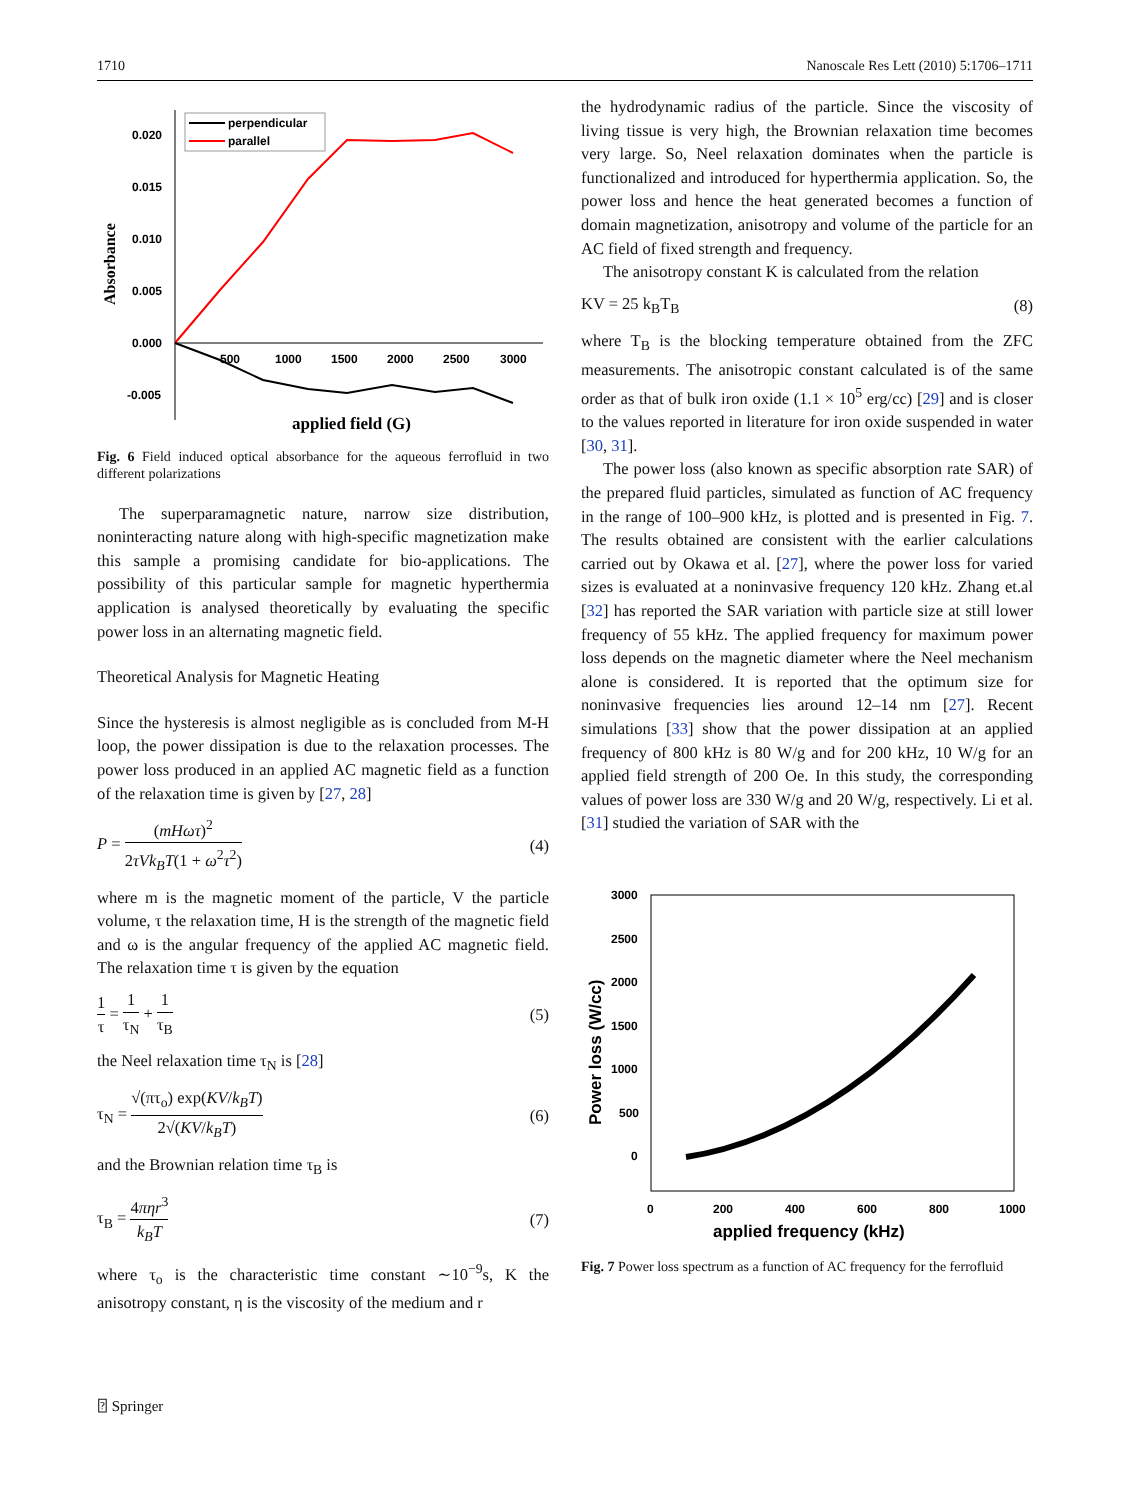1710 Nanoscale Res Lett (2010) 5:1706–1711
0.020
0.015
0.010
0.005
0.000
-0.005
500
1000
1500
2000
2500
3000
Absorbance
applied field (G)
perpendicular
parallel
Fig. 6 Field induced optical absorbance for the aqueous ferrofluid in two different polarizations
The superparamagnetic nature, narrow size distribution, noninteracting nature along with high-specific magnetization make this sample a promising candidate for bio-applications. The possibility of this particular sample for magnetic hyperthermia application is analysed theoretically by evaluating the specific power loss in an alternating magnetic field.
Theoretical Analysis for Magnetic Heating
Since the hysteresis is almost negligible as is concluded from M-H loop, the power dissipation is due to the relaxation processes. The power loss produced in an applied AC magnetic field as a function of the relaxation time is given by [27, 28]
P = (mHωτ)<sup>2</sup> 2τVk<sub>B</sub>T(1 + ω<sup>2</sup>τ<sup>2</sup>) (4)
where m is the magnetic moment of the particle, V the particle volume, τ the relaxation time, H is the strength of the magnetic field and ω is the angular frequency of the applied AC magnetic field. The relaxation time τ is given by the equation
1 τ = 1 τ<sub>N</sub> + 1 τ<sub>B</sub> (5)
the Neel relaxation time τ<sub>N</sub> is [28]
τ<sub>N</sub> = √(πτ<sub>o</sub>) exp(KV/k<sub>B</sub>T) 2√(KV/k<sub>B</sub>T) (6)
and the Brownian relation time τ<sub>B</sub> is
τ<sub>B</sub> = 4πηr<sup>3</sup> k<sub>B</sub>T (7)
where τ<sub>o</sub> is the characteristic time constant ∼10<sup>−9</sup>s, K the anisotropy constant, η is the viscosity of the medium and r
the hydrodynamic radius of the particle. Since the viscosity of living tissue is very high, the Brownian relaxation time becomes very large. So, Neel relaxation dominates when the particle is functionalized and introduced for hyperthermia application. So, the power loss and hence the heat generated becomes a function of domain magnetization, anisotropy and volume of the particle for an AC field of fixed strength and frequency.
The anisotropy constant K is calculated from the relation
KV = 25 k<sub>B</sub>T<sub>B</sub> (8)
where T<sub>B</sub> is the blocking temperature obtained from the ZFC measurements. The anisotropic constant calculated is of the same order as that of bulk iron oxide (1.1 × 10<sup>5</sup> erg/cc) [29] and is closer to the values reported in literature for iron oxide suspended in water [30, 31].
The power loss (also known as specific absorption rate SAR) of the prepared fluid particles, simulated as function of AC frequency in the range of 100–900 kHz, is plotted and is presented in Fig. 7. The results obtained are consistent with the earlier calculations carried out by Okawa et al. [27], where the power loss for varied sizes is evaluated at a noninvasive frequency 120 kHz. Zhang et.al [32] has reported the SAR variation with particle size at still lower frequency of 55 kHz. The applied frequency for maximum power loss depends on the magnetic diameter where the Neel mechanism alone is considered. It is reported that the optimum size for noninvasive frequencies lies around 12–14 nm [27]. Recent simulations [33] show that the power dissipation at an applied frequency of 800 kHz is 80 W/g and for 200 kHz, 10 W/g for an applied field strength of 200 Oe. In this study, the corresponding values of power loss are 330 W/g and 20 W/g, respectively. Li et al. [31] studied the variation of SAR with the
3000
2500
2000
1500
1000
500
0
0
200
400
600
800
1000
Power loss (W/cc)
applied frequency (kHz)
Fig. 7 Power loss spectrum as a function of AC frequency for the ferrofluid
⍰ Springer